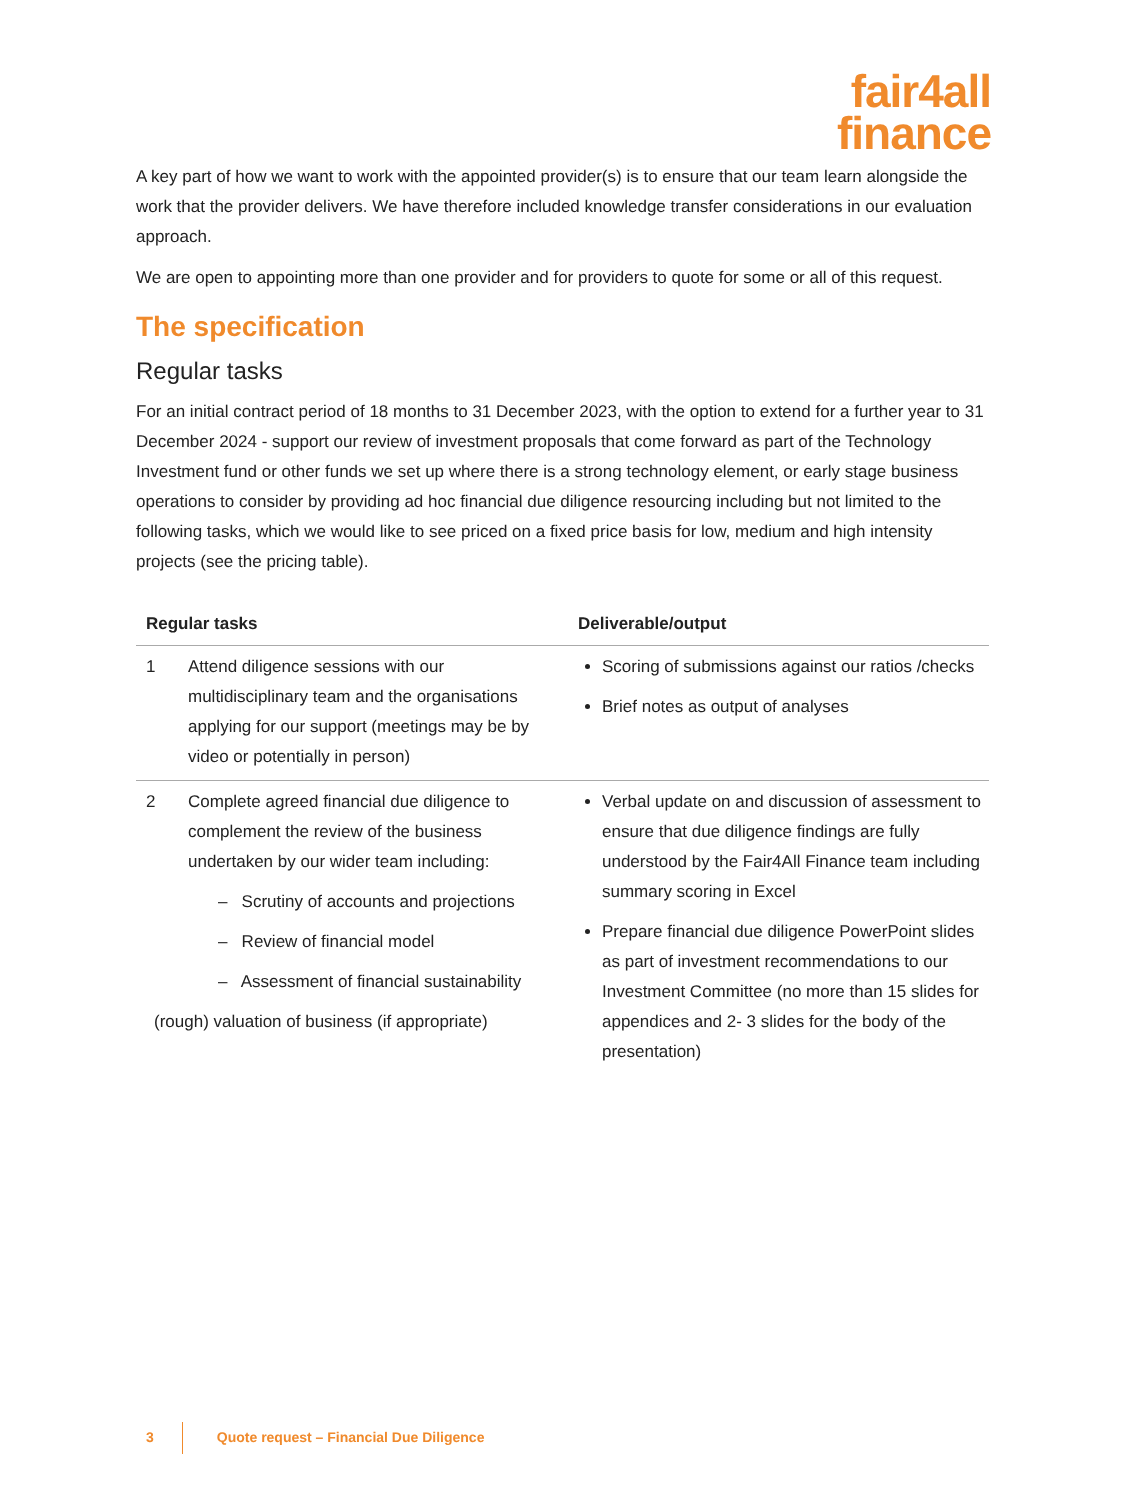fair4all
finance
A key part of how we want to work with the appointed provider(s) is to ensure that our team learn alongside the work that the provider delivers. We have therefore included knowledge transfer considerations in our evaluation approach.
We are open to appointing more than one provider and for providers to quote for some or all of this request.
The specification
Regular tasks
For an initial contract period of 18 months to 31 December 2023, with the option to extend for a further year to 31 December 2024 - support our review of investment proposals that come forward as part of the Technology Investment fund or other funds we set up where there is a strong technology element, or early stage business operations to consider by providing ad hoc financial due diligence resourcing including but not limited to the following tasks, which we would like to see priced on a fixed price basis for low, medium and high intensity projects (see the pricing table).
| Regular tasks | | Deliverable/output |
| --- | --- | --- |
| 1 | Attend diligence sessions with our multidisciplinary team and the organisations applying for our support (meetings may be by video or potentially in person) | Scoring of submissions against our ratios /checks Brief notes as output of analyses |
| 2 | Complete agreed financial due diligence to complement the review of the business undertaken by our wider team including: – Scrutiny of accounts and projections – Review of financial model – Assessment of financial sustainability (rough) valuation of business (if appropriate) | Verbal update on and discussion of assessment to ensure that due diligence findings are fully understood by the Fair4All Finance team including summary scoring in Excel Prepare financial due diligence PowerPoint slides as part of investment recommendations to our Investment Committee (no more than 15 slides for appendices and 2- 3 slides for the body of the presentation) |
3 Quote request – Financial Due Diligence